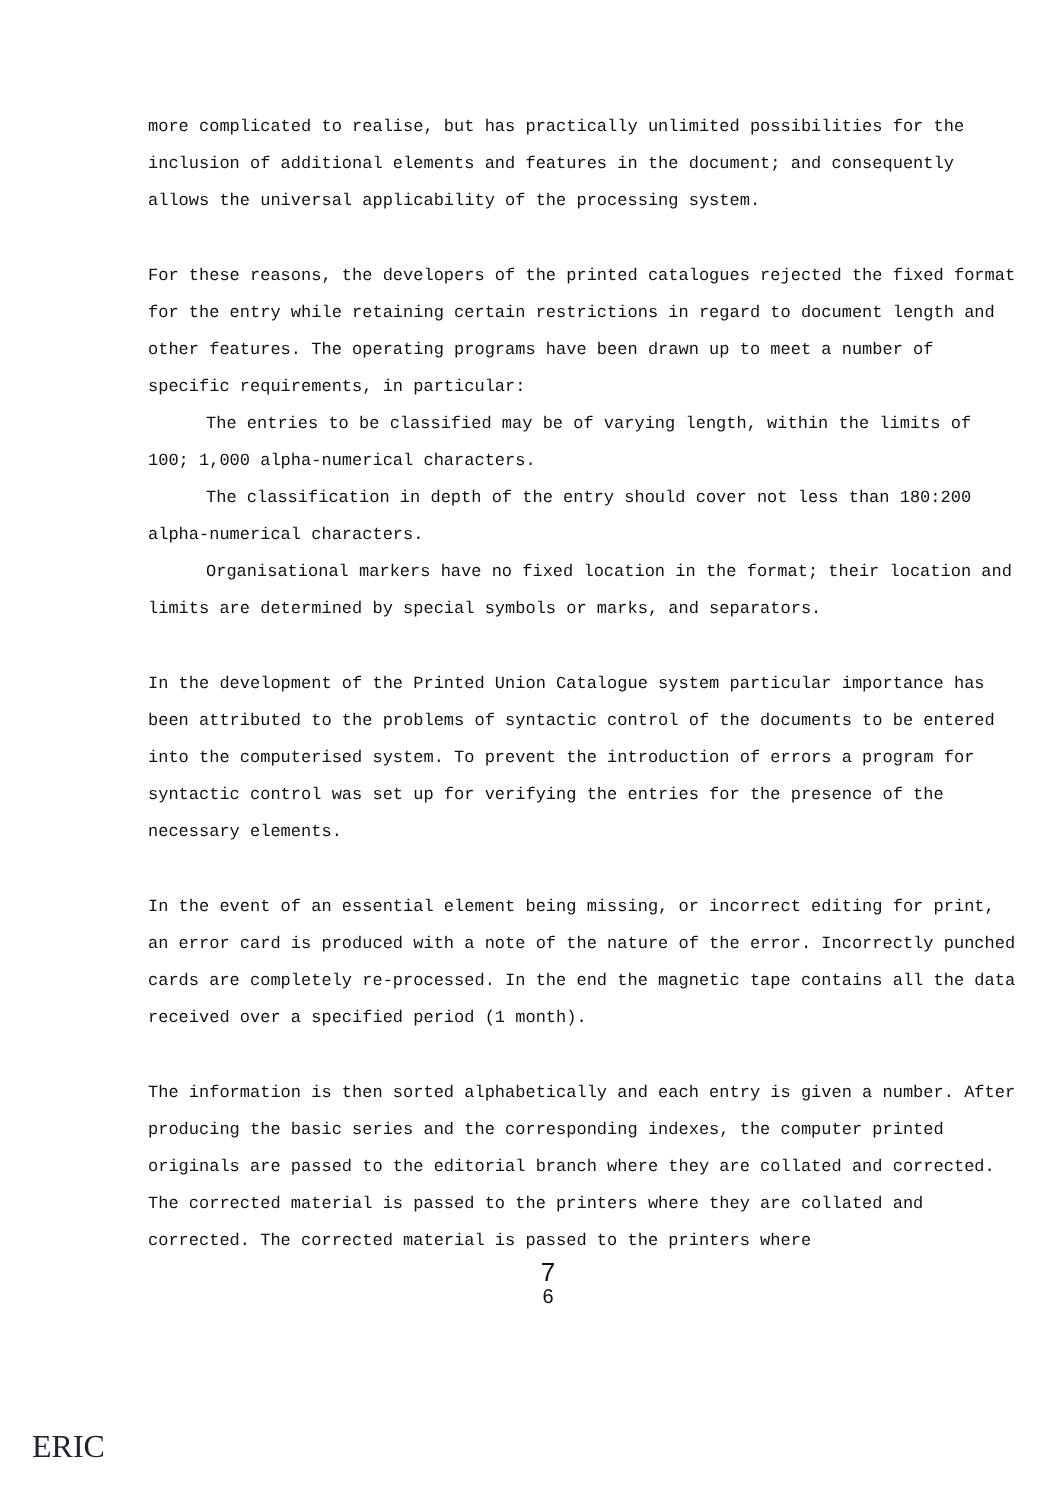more complicated to realise, but has practically unlimited possibilities for the inclusion of additional elements and features in the document; and consequently allows the universal applicability of the processing system.
For these reasons, the developers of the printed catalogues rejected the fixed format for the entry while retaining certain restrictions in regard to document length and other features. The operating programs have been drawn up to meet a number of specific requirements, in particular:
The entries to be classified may be of varying length, within the limits of 100; 1,000 alpha-numerical characters.
The classification in depth of the entry should cover not less than 180:200 alpha-numerical characters.
Organisational markers have no fixed location in the format; their location and limits are determined by special symbols or marks, and separators.
In the development of the Printed Union Catalogue system particular importance has been attributed to the problems of syntactic control of the documents to be entered into the computerised system. To prevent the introduction of errors a program for syntactic control was set up for verifying the entries for the presence of the necessary elements.
In the event of an essential element being missing, or incorrect editing for print, an error card is produced with a note of the nature of the error. Incorrectly punched cards are completely re-processed. In the end the magnetic tape contains all the data received over a specified period (1 month).
The information is then sorted alphabetically and each entry is given a number. After producing the basic series and the corresponding indexes, the computer printed originals are passed to the editorial branch where they are collated and corrected. The corrected material is passed to the printers where they are collated and corrected. The corrected material is passed to the printers where
7
6
ERIC